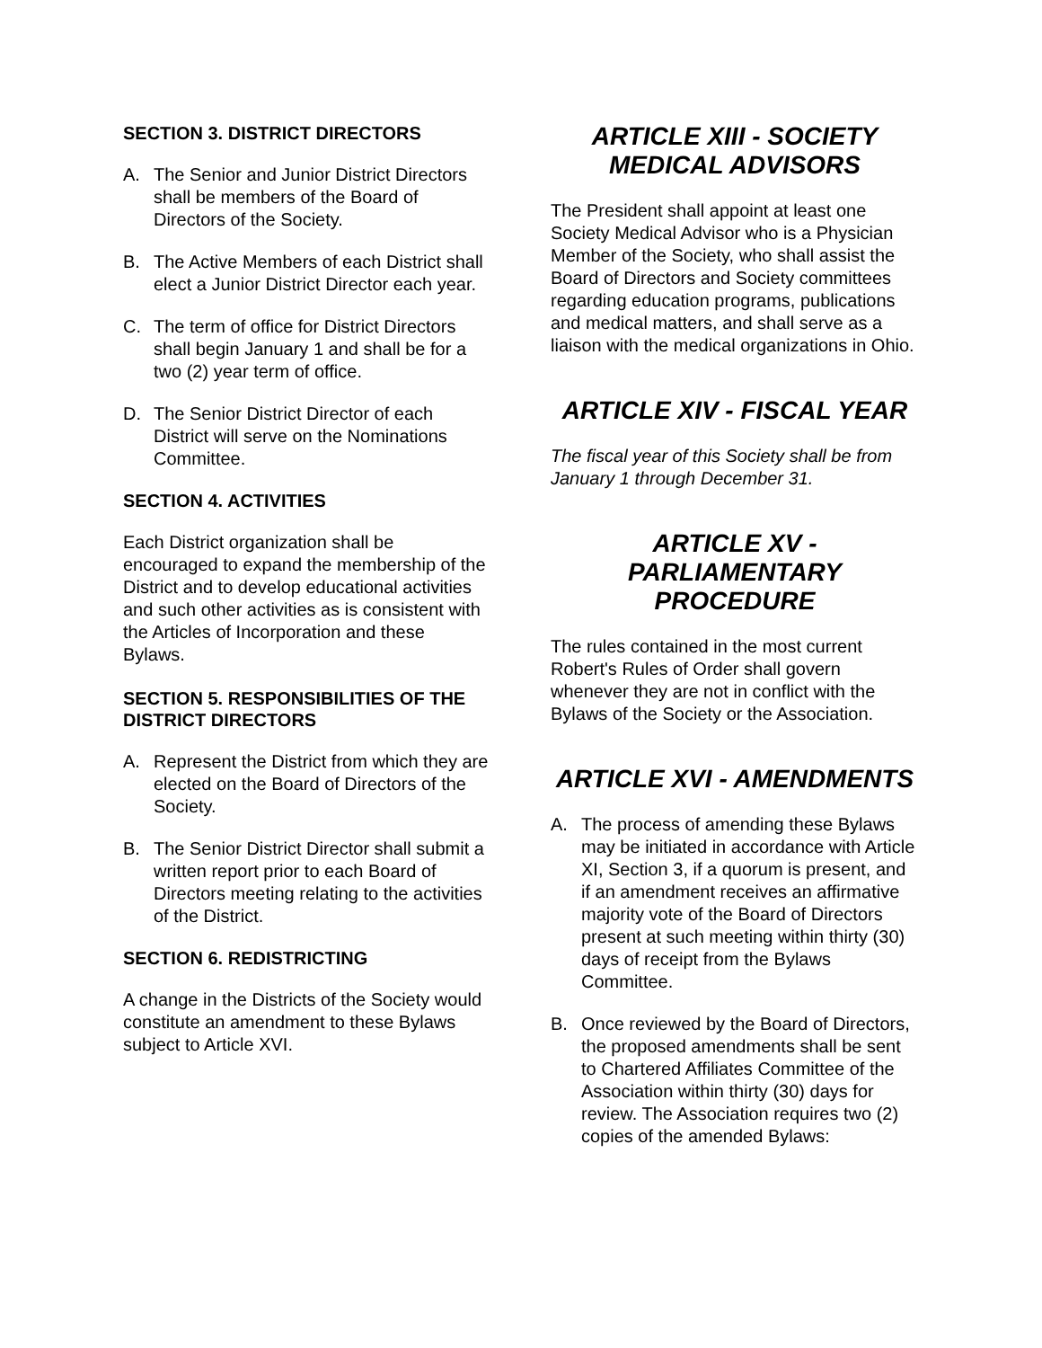SECTION 3. DISTRICT DIRECTORS
A. The Senior and Junior District Directors shall be members of the Board of Directors of the Society.
B. The Active Members of each District shall elect a Junior District Director each year.
C. The term of office for District Directors shall begin January 1 and shall be for a two (2) year term of office.
D. The Senior District Director of each District will serve on the Nominations Committee.
SECTION 4. ACTIVITIES
Each District organization shall be encouraged to expand the membership of the District and to develop educational activities and such other activities as is consistent with the Articles of Incorporation and these Bylaws.
SECTION 5. RESPONSIBILITIES OF THE DISTRICT DIRECTORS
A. Represent the District from which they are elected on the Board of Directors of the Society.
B. The Senior District Director shall submit a written report prior to each Board of Directors meeting relating to the activities of the District.
SECTION 6. REDISTRICTING
A change in the Districts of the Society would constitute an amendment to these Bylaws subject to Article XVI.
ARTICLE XIII - SOCIETY MEDICAL ADVISORS
The President shall appoint at least one Society Medical Advisor who is a Physician Member of the Society, who shall assist the Board of Directors and Society committees regarding education programs, publications and medical matters, and shall serve as a liaison with the medical organizations in Ohio.
ARTICLE XIV - FISCAL YEAR
The fiscal year of this Society shall be from January 1 through December 31.
ARTICLE XV - PARLIAMENTARY PROCEDURE
The rules contained in the most current Robert's Rules of Order shall govern whenever they are not in conflict with the Bylaws of the Society or the Association.
ARTICLE XVI - AMENDMENTS
A. The process of amending these Bylaws may be initiated in accordance with Article XI, Section 3, if a quorum is present, and if an amendment receives an affirmative majority vote of the Board of Directors present at such meeting within thirty (30) days of receipt from the Bylaws Committee.
B. Once reviewed by the Board of Directors, the proposed amendments shall be sent to Chartered Affiliates Committee of the Association within thirty (30) days for review. The Association requires two (2) copies of the amended Bylaws: